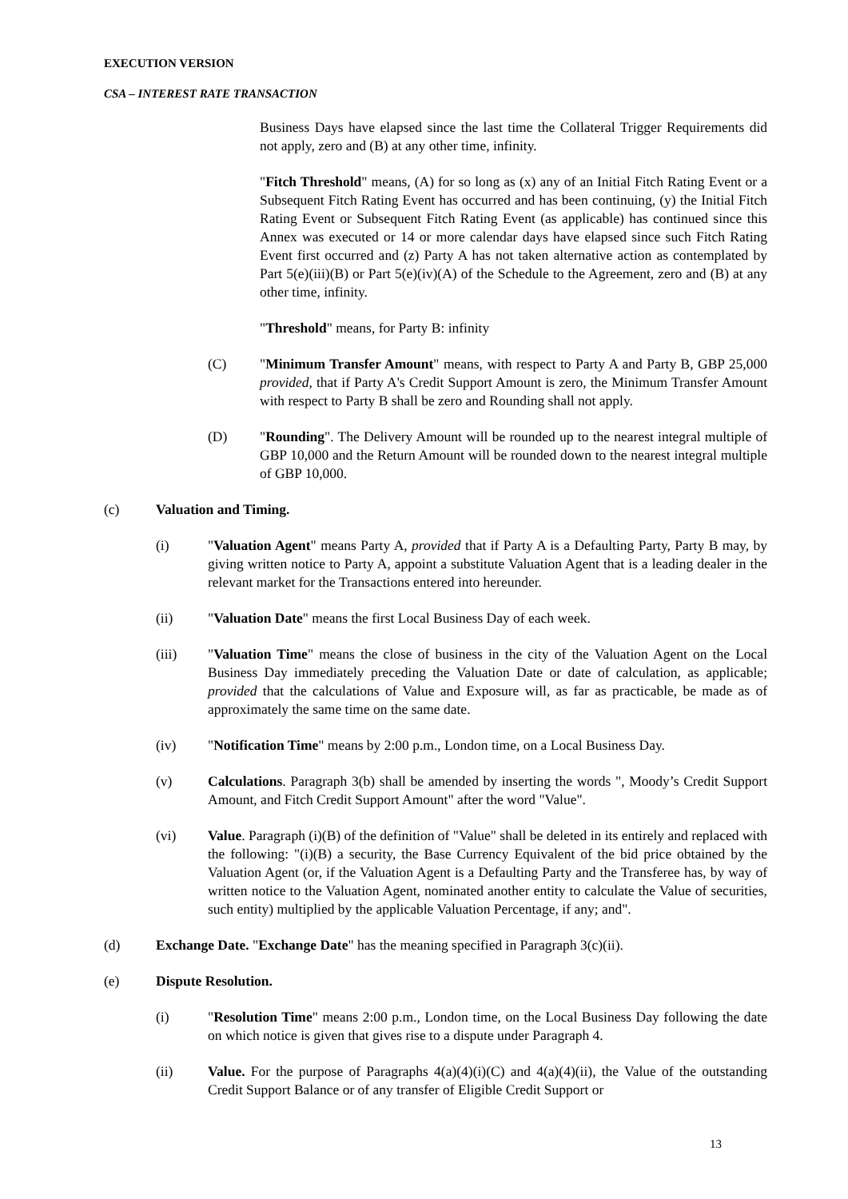EXECUTION VERSION
CSA – INTEREST RATE TRANSACTION
Business Days have elapsed since the last time the Collateral Trigger Requirements did not apply, zero and (B) at any other time, infinity.
"Fitch Threshold" means, (A) for so long as (x) any of an Initial Fitch Rating Event or a Subsequent Fitch Rating Event has occurred and has been continuing, (y) the Initial Fitch Rating Event or Subsequent Fitch Rating Event (as applicable) has continued since this Annex was executed or 14 or more calendar days have elapsed since such Fitch Rating Event first occurred and (z) Party A has not taken alternative action as contemplated by Part 5(e)(iii)(B) or Part 5(e)(iv)(A) of the Schedule to the Agreement, zero and (B) at any other time, infinity.
"Threshold" means, for Party B: infinity
(C) "Minimum Transfer Amount" means, with respect to Party A and Party B, GBP 25,000 provided, that if Party A's Credit Support Amount is zero, the Minimum Transfer Amount with respect to Party B shall be zero and Rounding shall not apply.
(D) "Rounding". The Delivery Amount will be rounded up to the nearest integral multiple of GBP 10,000 and the Return Amount will be rounded down to the nearest integral multiple of GBP 10,000.
(c) Valuation and Timing.
(i) "Valuation Agent" means Party A, provided that if Party A is a Defaulting Party, Party B may, by giving written notice to Party A, appoint a substitute Valuation Agent that is a leading dealer in the relevant market for the Transactions entered into hereunder.
(ii) "Valuation Date" means the first Local Business Day of each week.
(iii) "Valuation Time" means the close of business in the city of the Valuation Agent on the Local Business Day immediately preceding the Valuation Date or date of calculation, as applicable; provided that the calculations of Value and Exposure will, as far as practicable, be made as of approximately the same time on the same date.
(iv) "Notification Time" means by 2:00 p.m., London time, on a Local Business Day.
(v) Calculations. Paragraph 3(b) shall be amended by inserting the words ", Moody’s Credit Support Amount, and Fitch Credit Support Amount" after the word "Value".
(vi) Value. Paragraph (i)(B) of the definition of "Value" shall be deleted in its entirely and replaced with the following: "(i)(B) a security, the Base Currency Equivalent of the bid price obtained by the Valuation Agent (or, if the Valuation Agent is a Defaulting Party and the Transferee has, by way of written notice to the Valuation Agent, nominated another entity to calculate the Value of securities, such entity) multiplied by the applicable Valuation Percentage, if any; and".
(d) Exchange Date. "Exchange Date" has the meaning specified in Paragraph 3(c)(ii).
(e) Dispute Resolution.
(i) "Resolution Time" means 2:00 p.m., London time, on the Local Business Day following the date on which notice is given that gives rise to a dispute under Paragraph 4.
(ii) Value. For the purpose of Paragraphs 4(a)(4)(i)(C) and 4(a)(4)(ii), the Value of the outstanding Credit Support Balance or of any transfer of Eligible Credit Support or
13